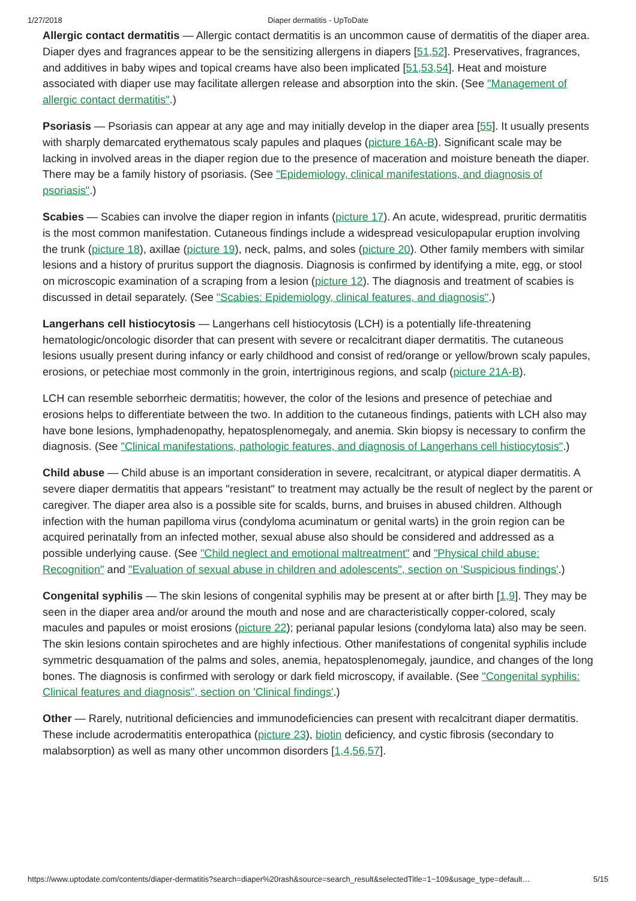1/27/2018 Diaper dermatitis - UpToDate
Allergic contact dermatitis — Allergic contact dermatitis is an uncommon cause of dermatitis of the diaper area. Diaper dyes and fragrances appear to be the sensitizing allergens in diapers [51,52]. Preservatives, fragrances, and additives in baby wipes and topical creams have also been implicated [51,53,54]. Heat and moisture associated with diaper use may facilitate allergen release and absorption into the skin. (See "Management of allergic contact dermatitis".)
Psoriasis — Psoriasis can appear at any age and may initially develop in the diaper area [55]. It usually presents with sharply demarcated erythematous scaly papules and plaques (picture 16A-B). Significant scale may be lacking in involved areas in the diaper region due to the presence of maceration and moisture beneath the diaper. There may be a family history of psoriasis. (See "Epidemiology, clinical manifestations, and diagnosis of psoriasis".)
Scabies — Scabies can involve the diaper region in infants (picture 17). An acute, widespread, pruritic dermatitis is the most common manifestation. Cutaneous findings include a widespread vesiculopapular eruption involving the trunk (picture 18), axillae (picture 19), neck, palms, and soles (picture 20). Other family members with similar lesions and a history of pruritus support the diagnosis. Diagnosis is confirmed by identifying a mite, egg, or stool on microscopic examination of a scraping from a lesion (picture 12). The diagnosis and treatment of scabies is discussed in detail separately. (See "Scabies: Epidemiology, clinical features, and diagnosis".)
Langerhans cell histiocytosis — Langerhans cell histiocytosis (LCH) is a potentially life-threatening hematologic/oncologic disorder that can present with severe or recalcitrant diaper dermatitis. The cutaneous lesions usually present during infancy or early childhood and consist of red/orange or yellow/brown scaly papules, erosions, or petechiae most commonly in the groin, intertriginous regions, and scalp (picture 21A-B).
LCH can resemble seborrheic dermatitis; however, the color of the lesions and presence of petechiae and erosions helps to differentiate between the two. In addition to the cutaneous findings, patients with LCH also may have bone lesions, lymphadenopathy, hepatosplenomegaly, and anemia. Skin biopsy is necessary to confirm the diagnosis. (See "Clinical manifestations, pathologic features, and diagnosis of Langerhans cell histiocytosis".)
Child abuse — Child abuse is an important consideration in severe, recalcitrant, or atypical diaper dermatitis. A severe diaper dermatitis that appears "resistant" to treatment may actually be the result of neglect by the parent or caregiver. The diaper area also is a possible site for scalds, burns, and bruises in abused children. Although infection with the human papilloma virus (condyloma acuminatum or genital warts) in the groin region can be acquired perinatally from an infected mother, sexual abuse also should be considered and addressed as a possible underlying cause. (See "Child neglect and emotional maltreatment" and "Physical child abuse: Recognition" and "Evaluation of sexual abuse in children and adolescents", section on 'Suspicious findings'.)
Congenital syphilis — The skin lesions of congenital syphilis may be present at or after birth [1,9]. They may be seen in the diaper area and/or around the mouth and nose and are characteristically copper-colored, scaly macules and papules or moist erosions (picture 22); perianal papular lesions (condyloma lata) also may be seen. The skin lesions contain spirochetes and are highly infectious. Other manifestations of congenital syphilis include symmetric desquamation of the palms and soles, anemia, hepatosplenomegaly, jaundice, and changes of the long bones. The diagnosis is confirmed with serology or dark field microscopy, if available. (See "Congenital syphilis: Clinical features and diagnosis", section on 'Clinical findings'.)
Other — Rarely, nutritional deficiencies and immunodeficiencies can present with recalcitrant diaper dermatitis. These include acrodermatitis enteropathica (picture 23), biotin deficiency, and cystic fibrosis (secondary to malabsorption) as well as many other uncommon disorders [1,4,56,57].
https://www.uptodate.com/contents/diaper-dermatitis?search=diaper%20rash&source=search_result&selectedTitle=1~109&usage_type=default… 5/15